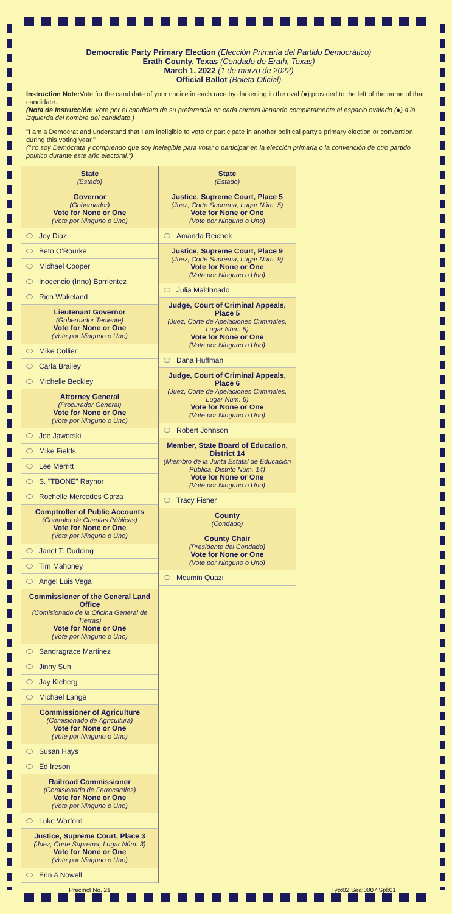Democratic Party Primary Election (Elección Primaria del Partido Democrático)
Erath County, Texas (Condado de Erath, Texas)
March 1, 2022 (1 de marzo de 2022)
Official Ballot (Boleta Oficial)
Instruction Note: Vote for the candidate of your choice in each race by darkening in the oval (●) provided to the left of the name of that candidate.
(Nota de Instrucción: Vote por el candidato de su preferencia en cada carrera llenando completamente el espacio ovalado (●) a la izquierda del nombre del candidato.)
"I am a Democrat and understand that I am ineligible to vote or participate in another political party's primary election or convention during this voting year."
("Yo soy Demócrata y comprendo que soy inelegible para votar o participar en la elección primaria o la convención de otro partido político durante este año electoral.")
State
(Estado)
Governor
(Gobernador)
Vote for None or One
(Vote por Ninguno o Uno)
Joy Diaz
Beto O'Rourke
Michael Cooper
Inocencio (Inno) Barrientez
Rich Wakeland
Lieutenant Governor
(Gobernador Teniente)
Vote for None or One
(Vote por Ninguno o Uno)
Mike Collier
Carla Brailey
Michelle Beckley
Attorney General
(Procurador General)
Vote for None or One
(Vote por Ninguno o Uno)
Joe Jaworski
Mike Fields
Lee Merritt
S. "TBONE" Raynor
Rochelle Mercedes Garza
Comptroller of Public Accounts
(Contralor de Cuentas Públicas)
Vote for None or One
(Vote por Ninguno o Uno)
Janet T. Dudding
Tim Mahoney
Angel Luis Vega
Commissioner of the General Land Office
(Comisionado de la Oficina General de Tierras)
Vote for None or One
(Vote por Ninguno o Uno)
Sandragrace Martinez
Jinny Suh
Jay Kleberg
Michael Lange
Commissioner of Agriculture
(Comisionado de Agricultura)
Vote for None or One
(Vote por Ninguno o Uno)
Susan Hays
Ed Ireson
Railroad Commissioner
(Comisionado de Ferrocarriles)
Vote for None or One
(Vote por Ninguno o Uno)
Luke Warford
Justice, Supreme Court, Place 3
(Juez, Corte Suprema, Lugar Núm. 3)
Vote for None or One
(Vote por Ninguno o Uno)
Erin A Nowell
State
(Estado)
Justice, Supreme Court, Place 5
(Juez, Corte Suprema, Lugar Núm. 5)
Vote for None or One
(Vote por Ninguno o Uno)
Amanda Reichek
Justice, Supreme Court, Place 9
(Juez, Corte Suprema, Lugar Núm. 9)
Vote for None or One
(Vote por Ninguno o Uno)
Julia Maldonado
Judge, Court of Criminal Appeals, Place 5
(Juez, Corte de Apelaciones Criminales, Lugar Núm. 5)
Vote for None or One
(Vote por Ninguno o Uno)
Dana Huffman
Judge, Court of Criminal Appeals, Place 6
(Juez, Corte de Apelaciones Criminales, Lugar Núm. 6)
Vote for None or One
(Vote por Ninguno o Uno)
Robert Johnson
Member, State Board of Education, District 14
(Miembro de la Junta Estatal de Educación Pública, Distrito Núm. 14)
Vote for None or One
(Vote por Ninguno o Uno)
Tracy Fisher
County
(Condado)
County Chair
(Presidente del Condado)
Vote for None or One
(Vote por Ninguno o Uno)
Moumin Quazi
Precinct No. 21 Typ:02 Seq:0007 Spl:01